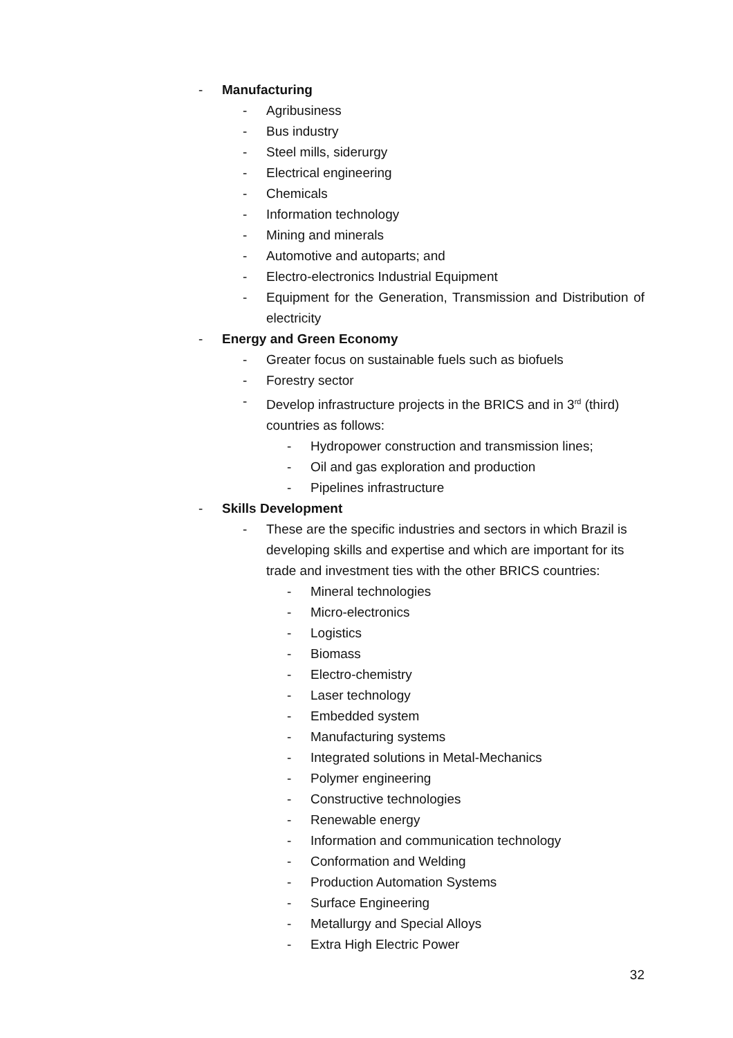- Manufacturing
- Agribusiness
- Bus industry
- Steel mills, siderurgy
- Electrical engineering
- Chemicals
- Information technology
- Mining and minerals
- Automotive and autoparts; and
- Electro-electronics Industrial Equipment
- Equipment for the Generation, Transmission and Distribution of electricity
- Energy and Green Economy
- Greater focus on sustainable fuels such as biofuels
- Forestry sector
- Develop infrastructure projects in the BRICS and in 3<sup>rd</sup> (third) countries as follows:
- Hydropower construction and transmission lines;
- Oil and gas exploration and production
- Pipelines infrastructure
- Skills Development
- These are the specific industries and sectors in which Brazil is developing skills and expertise and which are important for its trade and investment ties with the other BRICS countries:
- Mineral technologies
- Micro-electronics
- Logistics
- Biomass
- Electro-chemistry
- Laser technology
- Embedded system
- Manufacturing systems
- Integrated solutions in Metal-Mechanics
- Polymer engineering
- Constructive technologies
- Renewable energy
- Information and communication technology
- Conformation and Welding
- Production Automation Systems
- Surface Engineering
- Metallurgy and Special Alloys
- Extra High Electric Power
32